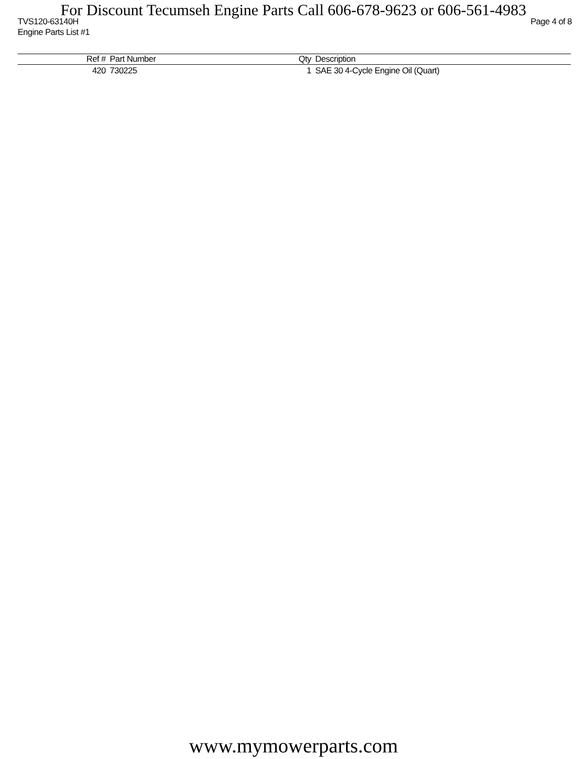For Discount Tecumseh Engine Parts Call 606-678-9623 or 606-561-4983
TVS120-63140H Page 4 of 8
Engine Parts List #1
| Ref # | Part Number | Qty | Description |
| --- | --- | --- | --- |
| 420 | 730225 | 1 | SAE 30 4-Cycle Engine Oil (Quart) |
www.mymowerparts.com